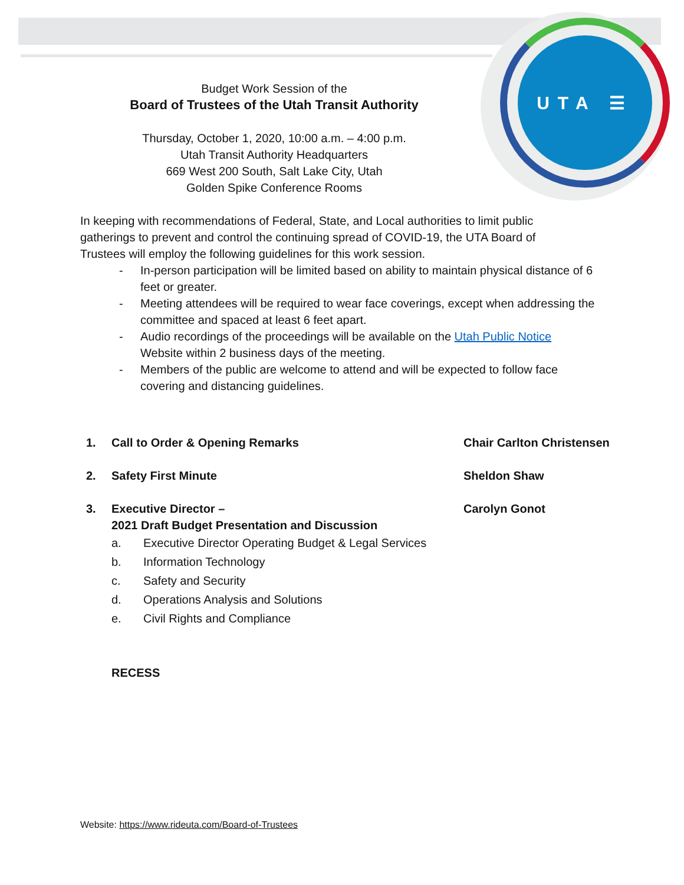UTA ☰
Budget Work Session of the
Board of Trustees of the Utah Transit Authority
Thursday, October 1, 2020, 10:00 a.m. – 4:00 p.m.
Utah Transit Authority Headquarters
669 West 200 South, Salt Lake City, Utah
Golden Spike Conference Rooms
In keeping with recommendations of Federal, State, and Local authorities to limit public gatherings to prevent and control the continuing spread of COVID-19, the UTA Board of Trustees will employ the following guidelines for this work session.
- In-person participation will be limited based on ability to maintain physical distance of 6 feet or greater.
- Meeting attendees will be required to wear face coverings, except when addressing the committee and spaced at least 6 feet apart.
- Audio recordings of the proceedings will be available on the Utah Public Notice Website within 2 business days of the meeting.
- Members of the public are welcome to attend and will be expected to follow face covering and distancing guidelines.
1. Call to Order & Opening Remarks Chair Carlton Christensen
2. Safety First Minute Sheldon Shaw
3. Executive Director –
2021 Draft Budget Presentation and Discussion Carolyn Gonot
a. Executive Director Operating Budget & Legal Services
b. Information Technology
c. Safety and Security
d. Operations Analysis and Solutions
e. Civil Rights and Compliance
RECESS
Website: https://www.rideuta.com/Board-of-Trustees